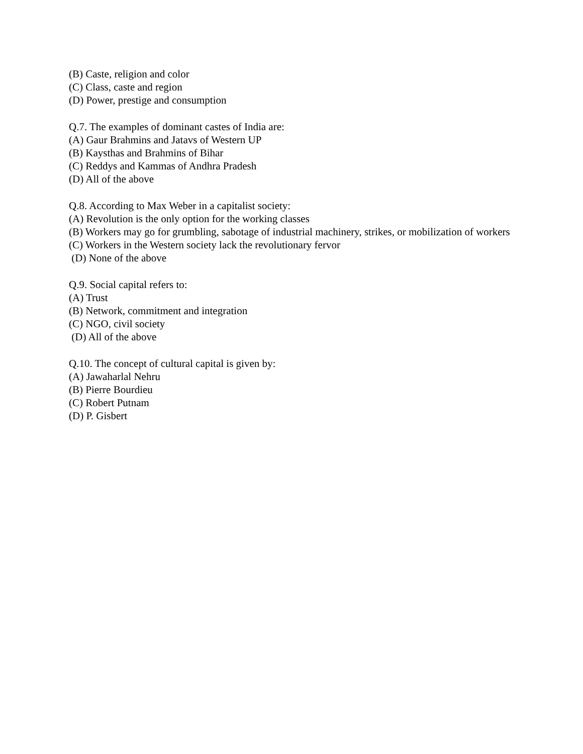(B) Caste, religion and color
(C) Class, caste and region
(D) Power, prestige and consumption
Q.7. The examples of dominant castes of India are:
(A) Gaur Brahmins and Jatavs of Western UP
(B) Kaysthas and Brahmins of Bihar
(C) Reddys and Kammas of Andhra Pradesh
(D) All of the above
Q.8. According to Max Weber in a capitalist society:
(A) Revolution is the only option for the working classes
(B) Workers may go for grumbling, sabotage of industrial machinery, strikes, or mobilization of workers
(C) Workers in the Western society lack the revolutionary fervor
(D) None of the above
Q.9. Social capital refers to:
(A) Trust
(B) Network, commitment and integration
(C) NGO, civil society
(D) All of the above
Q.10. The concept of cultural capital is given by:
(A) Jawaharlal Nehru
(B) Pierre Bourdieu
(C) Robert Putnam
(D) P. Gisbert